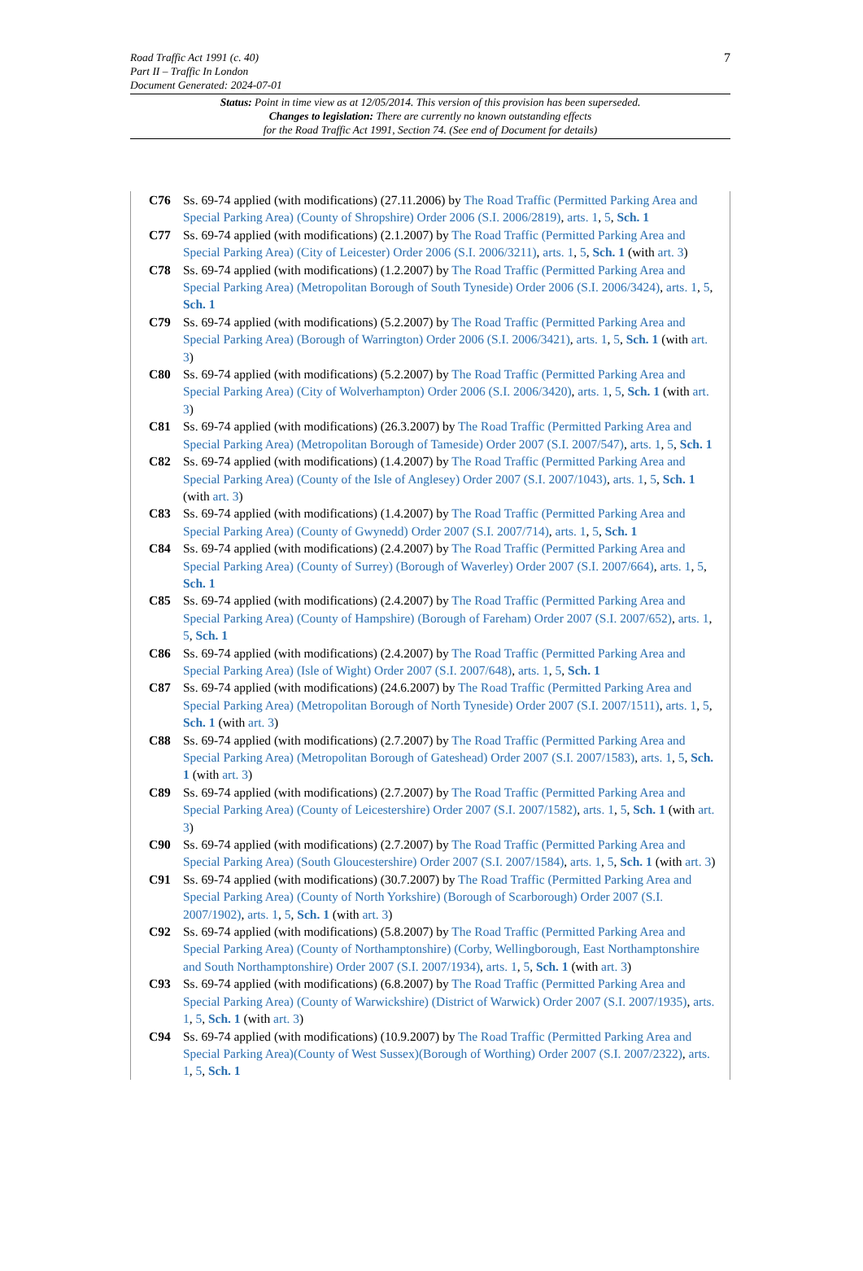7 Road Traffic Act 1991 (c. 40)
Part II – Traffic In London
Document Generated: 2024-07-01
Status: Point in time view as at 12/05/2014. This version of this provision has been superseded.
Changes to legislation: There are currently no known outstanding effects
for the Road Traffic Act 1991, Section 74. (See end of Document for details)
C76 Ss. 69-74 applied (with modifications) (27.11.2006) by The Road Traffic (Permitted Parking Area and Special Parking Area) (County of Shropshire) Order 2006 (S.I. 2006/2819), arts. 1, 5, Sch. 1
C77 Ss. 69-74 applied (with modifications) (2.1.2007) by The Road Traffic (Permitted Parking Area and Special Parking Area) (City of Leicester) Order 2006 (S.I. 2006/3211), arts. 1, 5, Sch. 1 (with art. 3)
C78 Ss. 69-74 applied (with modifications) (1.2.2007) by The Road Traffic (Permitted Parking Area and Special Parking Area) (Metropolitan Borough of South Tyneside) Order 2006 (S.I. 2006/3424), arts. 1, 5, Sch. 1
C79 Ss. 69-74 applied (with modifications) (5.2.2007) by The Road Traffic (Permitted Parking Area and Special Parking Area) (Borough of Warrington) Order 2006 (S.I. 2006/3421), arts. 1, 5, Sch. 1 (with art. 3)
C80 Ss. 69-74 applied (with modifications) (5.2.2007) by The Road Traffic (Permitted Parking Area and Special Parking Area) (City of Wolverhampton) Order 2006 (S.I. 2006/3420), arts. 1, 5, Sch. 1 (with art. 3)
C81 Ss. 69-74 applied (with modifications) (26.3.2007) by The Road Traffic (Permitted Parking Area and Special Parking Area) (Metropolitan Borough of Tameside) Order 2007 (S.I. 2007/547), arts. 1, 5, Sch. 1
C82 Ss. 69-74 applied (with modifications) (1.4.2007) by The Road Traffic (Permitted Parking Area and Special Parking Area) (County of the Isle of Anglesey) Order 2007 (S.I. 2007/1043), arts. 1, 5, Sch. 1 (with art. 3)
C83 Ss. 69-74 applied (with modifications) (1.4.2007) by The Road Traffic (Permitted Parking Area and Special Parking Area) (County of Gwynedd) Order 2007 (S.I. 2007/714), arts. 1, 5, Sch. 1
C84 Ss. 69-74 applied (with modifications) (2.4.2007) by The Road Traffic (Permitted Parking Area and Special Parking Area) (County of Surrey) (Borough of Waverley) Order 2007 (S.I. 2007/664), arts. 1, 5, Sch. 1
C85 Ss. 69-74 applied (with modifications) (2.4.2007) by The Road Traffic (Permitted Parking Area and Special Parking Area) (County of Hampshire) (Borough of Fareham) Order 2007 (S.I. 2007/652), arts. 1, 5, Sch. 1
C86 Ss. 69-74 applied (with modifications) (2.4.2007) by The Road Traffic (Permitted Parking Area and Special Parking Area) (Isle of Wight) Order 2007 (S.I. 2007/648), arts. 1, 5, Sch. 1
C87 Ss. 69-74 applied (with modifications) (24.6.2007) by The Road Traffic (Permitted Parking Area and Special Parking Area) (Metropolitan Borough of North Tyneside) Order 2007 (S.I. 2007/1511), arts. 1, 5, Sch. 1 (with art. 3)
C88 Ss. 69-74 applied (with modifications) (2.7.2007) by The Road Traffic (Permitted Parking Area and Special Parking Area) (Metropolitan Borough of Gateshead) Order 2007 (S.I. 2007/1583), arts. 1, 5, Sch. 1 (with art. 3)
C89 Ss. 69-74 applied (with modifications) (2.7.2007) by The Road Traffic (Permitted Parking Area and Special Parking Area) (County of Leicestershire) Order 2007 (S.I. 2007/1582), arts. 1, 5, Sch. 1 (with art. 3)
C90 Ss. 69-74 applied (with modifications) (2.7.2007) by The Road Traffic (Permitted Parking Area and Special Parking Area) (South Gloucestershire) Order 2007 (S.I. 2007/1584), arts. 1, 5, Sch. 1 (with art. 3)
C91 Ss. 69-74 applied (with modifications) (30.7.2007) by The Road Traffic (Permitted Parking Area and Special Parking Area) (County of North Yorkshire) (Borough of Scarborough) Order 2007 (S.I. 2007/1902), arts. 1, 5, Sch. 1 (with art. 3)
C92 Ss. 69-74 applied (with modifications) (5.8.2007) by The Road Traffic (Permitted Parking Area and Special Parking Area) (County of Northamptonshire) (Corby, Wellingborough, East Northamptonshire and South Northamptonshire) Order 2007 (S.I. 2007/1934), arts. 1, 5, Sch. 1 (with art. 3)
C93 Ss. 69-74 applied (with modifications) (6.8.2007) by The Road Traffic (Permitted Parking Area and Special Parking Area) (County of Warwickshire) (District of Warwick) Order 2007 (S.I. 2007/1935), arts. 1, 5, Sch. 1 (with art. 3)
C94 Ss. 69-74 applied (with modifications) (10.9.2007) by The Road Traffic (Permitted Parking Area and Special Parking Area)(County of West Sussex)(Borough of Worthing) Order 2007 (S.I. 2007/2322), arts. 1, 5, Sch. 1